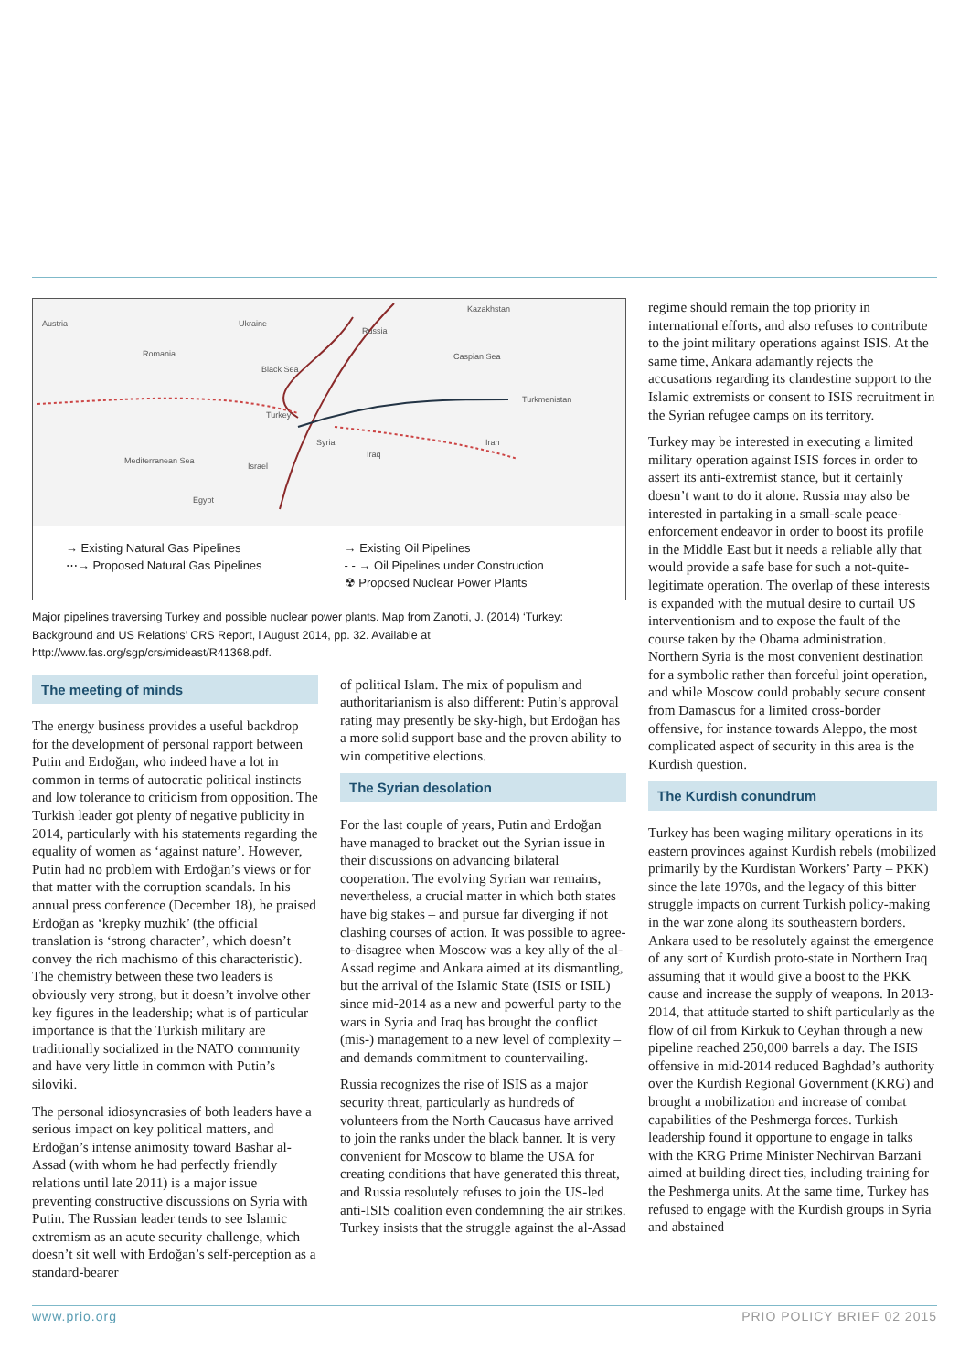Austria Ukraine
Russia
Kazakhstan
Romania
Black Sea
Caspian Sea
Turkmenistan
Turkey
Syria
Iraq
Iran
Mediterranean Sea
Israel
Egypt
→ Existing Natural Gas Pipelines
⋯→ Proposed Natural Gas Pipelines
→ Existing Oil Pipelines
- - → Oil Pipelines under Construction
☢ Proposed Nuclear Power Plants
Major pipelines traversing Turkey and possible nuclear power plants. Map from Zanotti, J. (2014) ‘Turkey: Background and US Relations’ CRS Report, l August 2014, pp. 32. Available at http://www.fas.org/sgp/crs/mideast/R41368.pdf.
The meeting of minds
The energy business provides a useful backdrop for the development of personal rapport between Putin and Erdoğan, who indeed have a lot in common in terms of autocratic political instincts and low tolerance to criticism from opposition. The Turkish leader got plenty of negative publicity in 2014, particularly with his statements regarding the equality of women as ‘against nature’. However, Putin had no problem with Erdoğan’s views or for that matter with the corruption scandals. In his annual press conference (December 18), he praised Erdoğan as ‘krepky muzhik’ (the official translation is ‘strong character’, which doesn’t convey the rich machismo of this characteristic). The chemistry between these two leaders is obviously very strong, but it doesn’t involve other key figures in the leadership; what is of particular importance is that the Turkish military are traditionally socialized in the NATO community and have very little in common with Putin’s siloviki.
The personal idiosyncrasies of both leaders have a serious impact on key political matters, and Erdoğan’s intense animosity toward Bashar al-Assad (with whom he had perfectly friendly relations until late 2011) is a major issue preventing constructive discussions on Syria with Putin. The Russian leader tends to see Islamic extremism as an acute security challenge, which doesn’t sit well with Erdoğan’s self-perception as a standard-bearer
of political Islam. The mix of populism and authoritarianism is also different: Putin’s approval rating may presently be sky-high, but Erdoğan has a more solid support base and the proven ability to win competitive elections.
The Syrian desolation
For the last couple of years, Putin and Erdoğan have managed to bracket out the Syrian issue in their discussions on advancing bilateral cooperation. The evolving Syrian war remains, nevertheless, a crucial matter in which both states have big stakes – and pursue far diverging if not clashing courses of action. It was possible to agree-to-disagree when Moscow was a key ally of the al-Assad regime and Ankara aimed at its dismantling, but the arrival of the Islamic State (ISIS or ISIL) since mid-2014 as a new and powerful party to the wars in Syria and Iraq has brought the conflict (mis-) management to a new level of complexity – and demands commitment to countervailing.
Russia recognizes the rise of ISIS as a major security threat, particularly as hundreds of volunteers from the North Caucasus have arrived to join the ranks under the black banner. It is very convenient for Moscow to blame the USA for creating conditions that have generated this threat, and Russia resolutely refuses to join the US-led anti-ISIS coalition even condemning the air strikes. Turkey insists that the struggle against the al-Assad
regime should remain the top priority in international efforts, and also refuses to contribute to the joint military operations against ISIS. At the same time, Ankara adamantly rejects the accusations regarding its clandestine support to the Islamic extremists or consent to ISIS recruitment in the Syrian refugee camps on its territory.
Turkey may be interested in executing a limited military operation against ISIS forces in order to assert its anti-extremist stance, but it certainly doesn’t want to do it alone. Russia may also be interested in partaking in a small-scale peace-enforcement endeavor in order to boost its profile in the Middle East but it needs a reliable ally that would provide a safe base for such a not-quite-legitimate operation. The overlap of these interests is expanded with the mutual desire to curtail US interventionism and to expose the fault of the course taken by the Obama administration. Northern Syria is the most convenient destination for a symbolic rather than forceful joint operation, and while Moscow could probably secure consent from Damascus for a limited cross-border offensive, for instance towards Aleppo, the most complicated aspect of security in this area is the Kurdish question.
The Kurdish conundrum
Turkey has been waging military operations in its eastern provinces against Kurdish rebels (mobilized primarily by the Kurdistan Workers’ Party – PKK) since the late 1970s, and the legacy of this bitter struggle impacts on current Turkish policy-making in the war zone along its southeastern borders. Ankara used to be resolutely against the emergence of any sort of Kurdish proto-state in Northern Iraq assuming that it would give a boost to the PKK cause and increase the supply of weapons. In 2013-2014, that attitude started to shift particularly as the flow of oil from Kirkuk to Ceyhan through a new pipeline reached 250,000 barrels a day. The ISIS offensive in mid-2014 reduced Baghdad’s authority over the Kurdish Regional Government (KRG) and brought a mobilization and increase of combat capabilities of the Peshmerga forces. Turkish leadership found it opportune to engage in talks with the KRG Prime Minister Nechirvan Barzani aimed at building direct ties, including training for the Peshmerga units. At the same time, Turkey has refused to engage with the Kurdish groups in Syria and abstained
www.prio.org PRIO POLICY BRIEF 02 2015